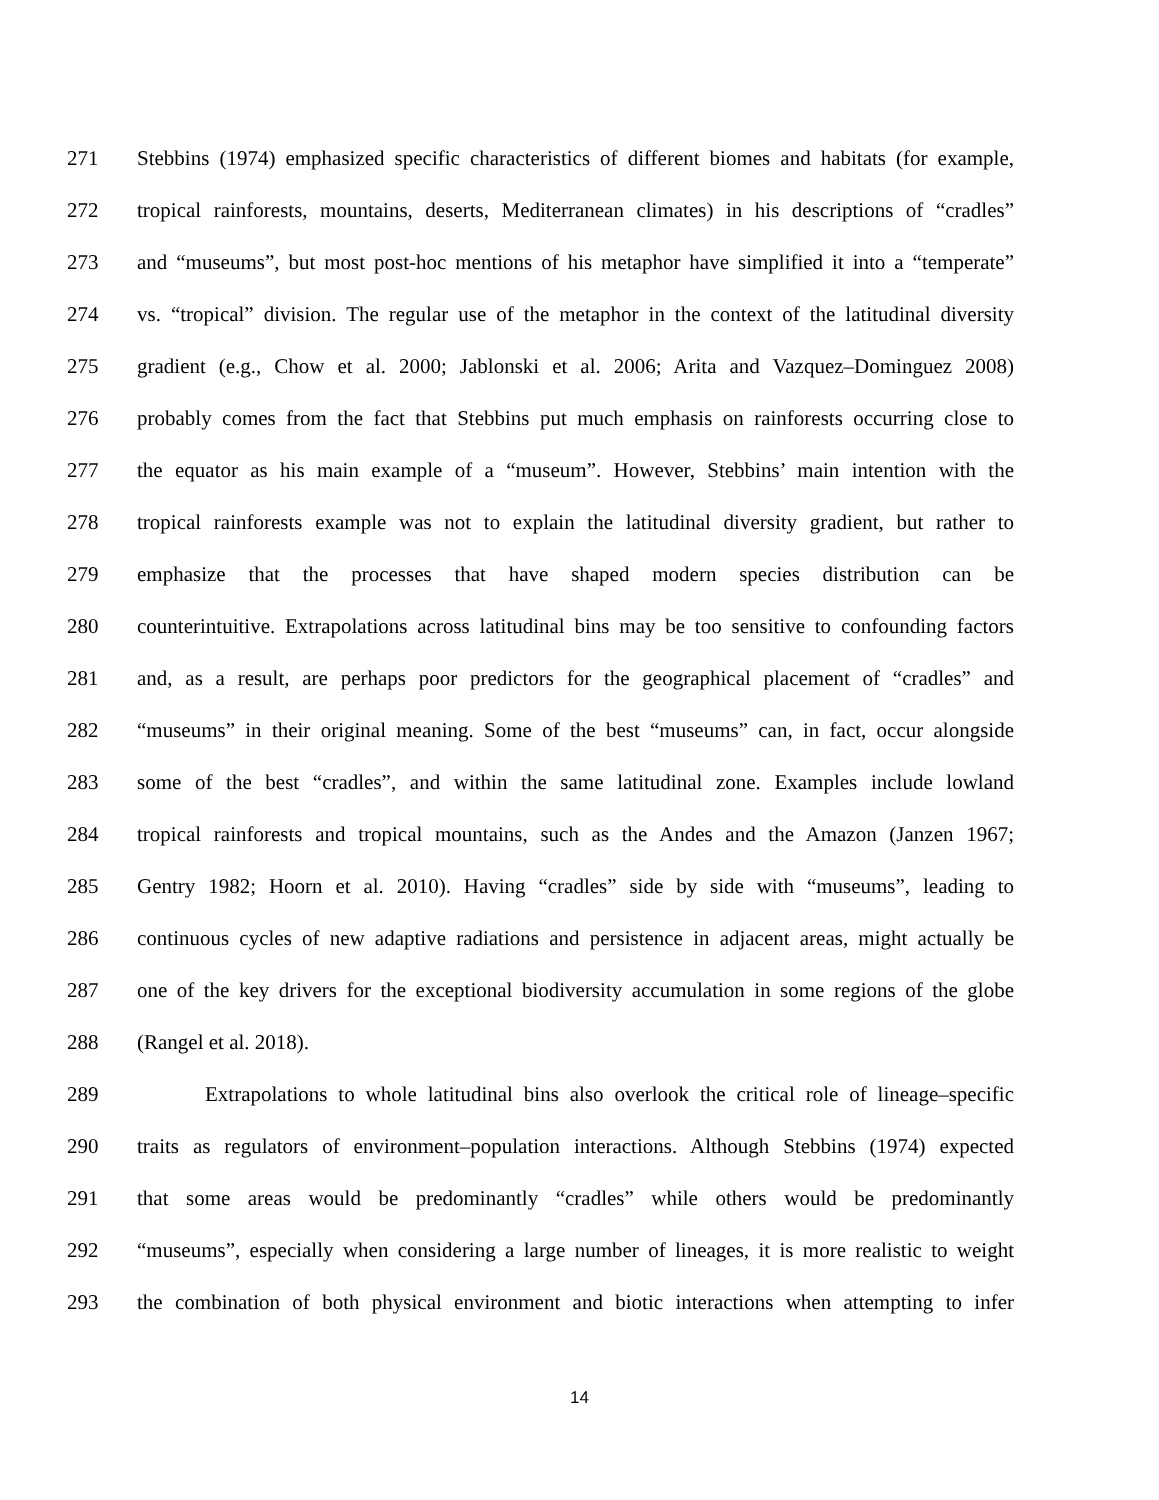271 Stebbins (1974) emphasized specific characteristics of different biomes and habitats (for example,
272 tropical rainforests, mountains, deserts, Mediterranean climates) in his descriptions of “cradles”
273 and “museums”, but most post-hoc mentions of his metaphor have simplified it into a “temperate”
274 vs. “tropical” division. The regular use of the metaphor in the context of the latitudinal diversity
275 gradient (e.g., Chow et al. 2000; Jablonski et al. 2006; Arita and Vazquez–Dominguez 2008)
276 probably comes from the fact that Stebbins put much emphasis on rainforests occurring close to
277 the equator as his main example of a “museum”. However, Stebbins’ main intention with the
278 tropical rainforests example was not to explain the latitudinal diversity gradient, but rather to
279 emphasize that the processes that have shaped modern species distribution can be
280 counterintuitive. Extrapolations across latitudinal bins may be too sensitive to confounding factors
281 and, as a result, are perhaps poor predictors for the geographical placement of “cradles” and
282 “museums” in their original meaning. Some of the best “museums” can, in fact, occur alongside
283 some of the best “cradles”, and within the same latitudinal zone. Examples include lowland
284 tropical rainforests and tropical mountains, such as the Andes and the Amazon (Janzen 1967;
285 Gentry 1982; Hoorn et al. 2010). Having “cradles” side by side with “museums”, leading to
286 continuous cycles of new adaptive radiations and persistence in adjacent areas, might actually be
287 one of the key drivers for the exceptional biodiversity accumulation in some regions of the globe
288 (Rangel et al. 2018).
289 Extrapolations to whole latitudinal bins also overlook the critical role of lineage–specific
290 traits as regulators of environment–population interactions. Although Stebbins (1974) expected
291 that some areas would be predominantly “cradles” while others would be predominantly
292 “museums”, especially when considering a large number of lineages, it is more realistic to weight
293 the combination of both physical environment and biotic interactions when attempting to infer
14